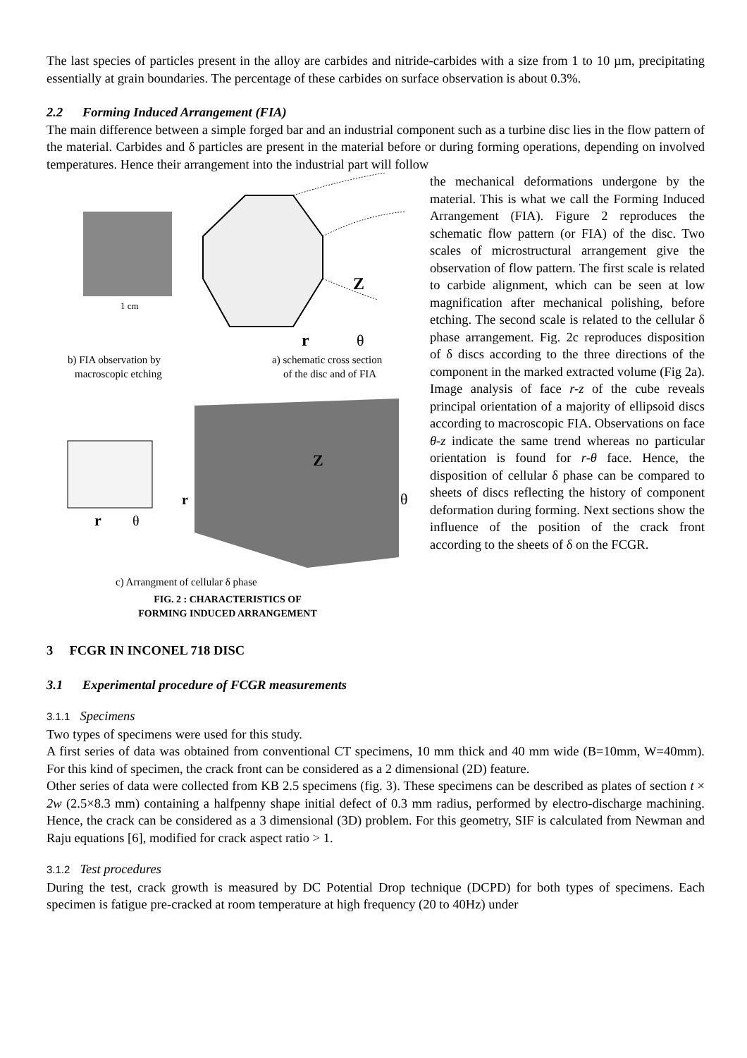The last species of particles present in the alloy are carbides and nitride-carbides with a size from 1 to 10 µm, precipitating essentially at grain boundaries. The percentage of these carbides on surface observation is about 0.3%.
2.2 Forming Induced Arrangement (FIA)
The main difference between a simple forged bar and an industrial component such as a turbine disc lies in the flow pattern of the material. Carbides and δ particles are present in the material before or during forming operations, depending on involved temperatures. Hence their arrangement into the industrial part will follow
Z
r
θ
1 cm
b) FIA observation by
macroscopic etching
a) schematic cross section
of the disc and of FIA
Z
r
θ
r
θ
c) Arrangment of cellular δ phase
FIG. 2 : CHARACTERISTICS OF
FORMING INDUCED ARRANGEMENT
the mechanical deformations undergone by the material. This is what we call the Forming Induced Arrangement (FIA). Figure 2 reproduces the schematic flow pattern (or FIA) of the disc. Two scales of microstructural arrangement give the observation of flow pattern. The first scale is related to carbide alignment, which can be seen at low magnification after mechanical polishing, before etching. The second scale is related to the cellular δ phase arrangement. Fig. 2c reproduces disposition of δ discs according to the three directions of the component in the marked extracted volume (Fig 2a). Image analysis of face r-z of the cube reveals principal orientation of a majority of ellipsoid discs according to macroscopic FIA. Observations on face θ-z indicate the same trend whereas no particular orientation is found for r-θ face. Hence, the disposition of cellular δ phase can be compared to sheets of discs reflecting the history of component deformation during forming. Next sections show the influence of the position of the crack front according to the sheets of δ on the FCGR.
3 FCGR IN INCONEL 718 DISC
3.1 Experimental procedure of FCGR measurements
3.1.1 Specimens
Two types of specimens were used for this study.
A first series of data was obtained from conventional CT specimens, 10 mm thick and 40 mm wide (B=10mm, W=40mm). For this kind of specimen, the crack front can be considered as a 2 dimensional (2D) feature.
Other series of data were collected from KB 2.5 specimens (fig. 3). These specimens can be described as plates of section t × 2w (2.5×8.3 mm) containing a halfpenny shape initial defect of 0.3 mm radius, performed by electro-discharge machining. Hence, the crack can be considered as a 3 dimensional (3D) problem. For this geometry, SIF is calculated from Newman and Raju equations [6], modified for crack aspect ratio > 1.
3.1.2 Test procedures
During the test, crack growth is measured by DC Potential Drop technique (DCPD) for both types of specimens. Each specimen is fatigue pre-cracked at room temperature at high frequency (20 to 40Hz) under